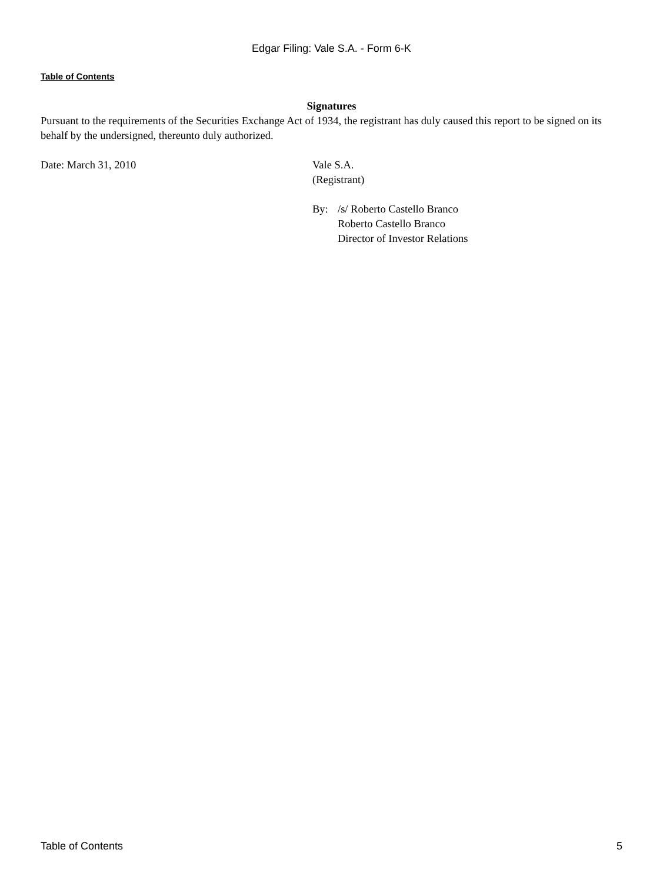Edgar Filing: Vale S.A. - Form 6-K
Table of Contents
Signatures
Pursuant to the requirements of the Securities Exchange Act of 1934, the registrant has duly caused this report to be signed on its behalf by the undersigned, thereunto duly authorized.
Date: March 31, 2010 Vale S.A.
(Registrant)
By: /s/ Roberto Castello Branco
Roberto Castello Branco
Director of Investor Relations
Table of Contents 5